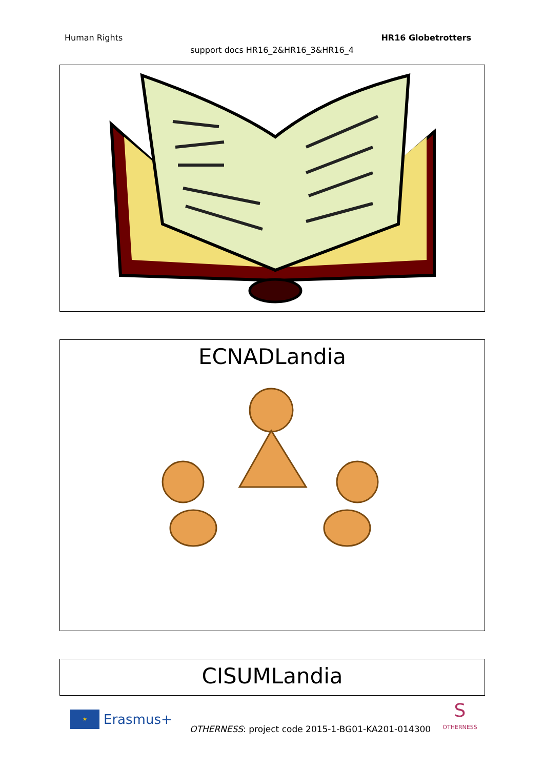Human Rights HR16 Globetrotters
support docs HR16_2&HR16_3&HR16_4
ECNADLandia
CISUMLandia
★
Erasmus+
OTHERNESS: project code 2015-1-BG01-KA201-014300
S
OTHERNESS